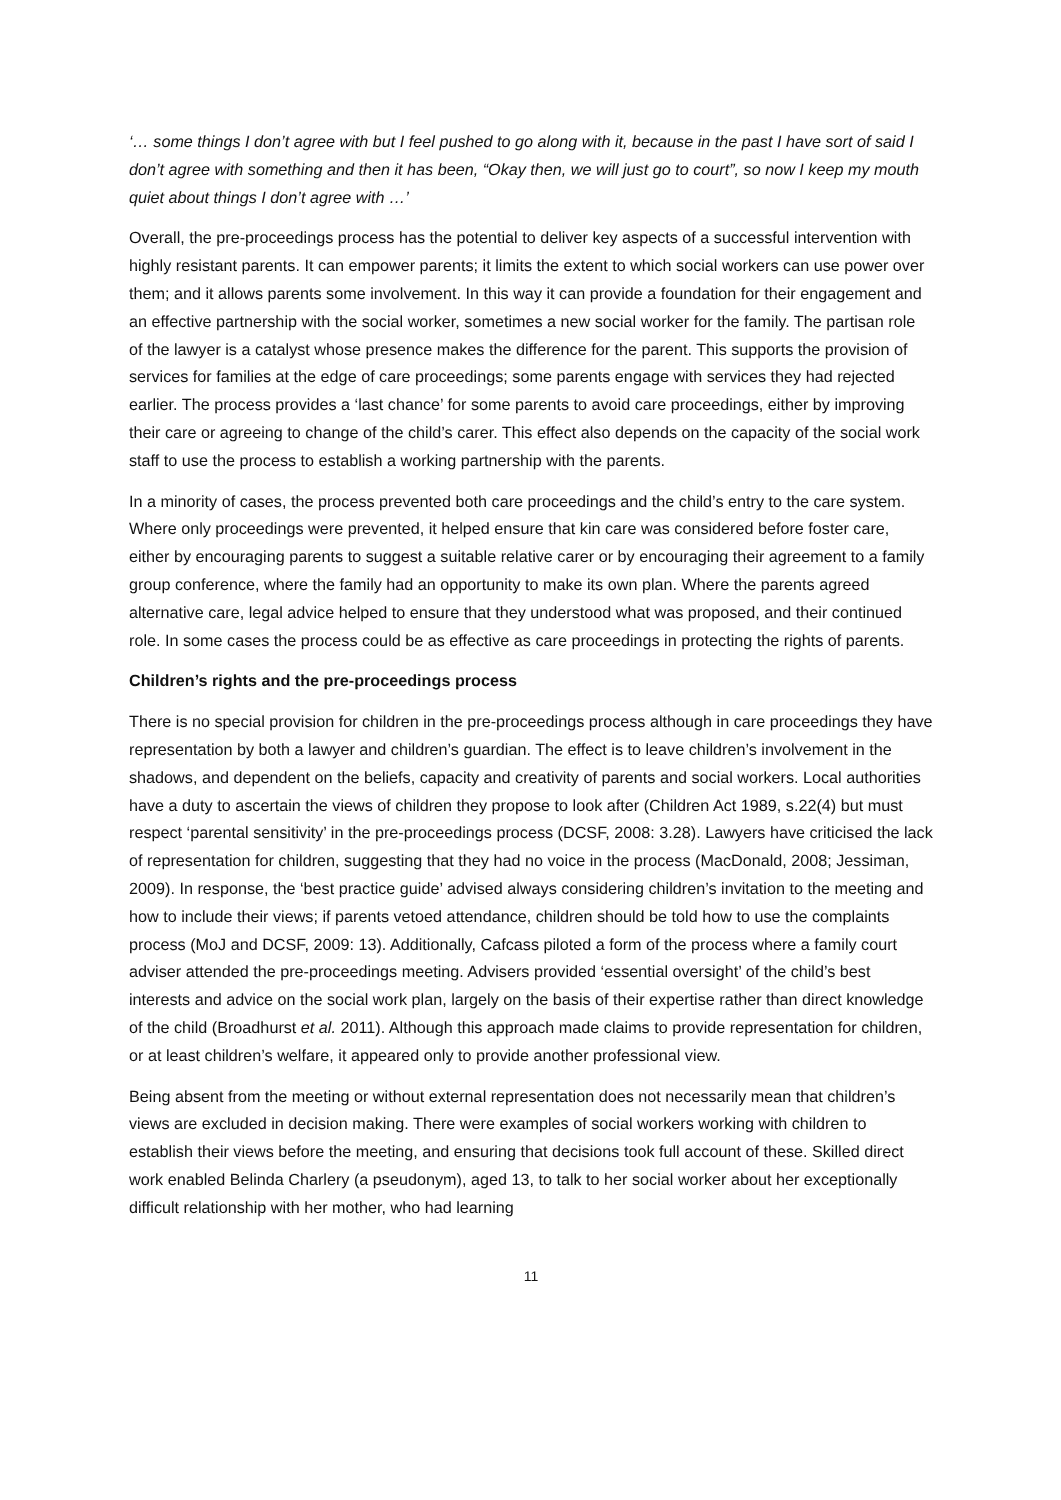‘… some things I don’t agree with but I feel pushed to go along with it, because in the past I have sort of said I don’t agree with something and then it has been, “Okay then, we will just go to court”, so now I keep my mouth quiet about things I don’t agree with …’
Overall, the pre-proceedings process has the potential to deliver key aspects of a successful intervention with highly resistant parents. It can empower parents; it limits the extent to which social workers can use power over them; and it allows parents some involvement. In this way it can provide a foundation for their engagement and an effective partnership with the social worker, sometimes a new social worker for the family. The partisan role of the lawyer is a catalyst whose presence makes the difference for the parent. This supports the provision of services for families at the edge of care proceedings; some parents engage with services they had rejected earlier. The process provides a ‘last chance’ for some parents to avoid care proceedings, either by improving their care or agreeing to change of the child’s carer. This effect also depends on the capacity of the social work staff to use the process to establish a working partnership with the parents.
In a minority of cases, the process prevented both care proceedings and the child’s entry to the care system. Where only proceedings were prevented, it helped ensure that kin care was considered before foster care, either by encouraging parents to suggest a suitable relative carer or by encouraging their agreement to a family group conference, where the family had an opportunity to make its own plan. Where the parents agreed alternative care, legal advice helped to ensure that they understood what was proposed, and their continued role. In some cases the process could be as effective as care proceedings in protecting the rights of parents.
Children’s rights and the pre-proceedings process
There is no special provision for children in the pre-proceedings process although in care proceedings they have representation by both a lawyer and children’s guardian. The effect is to leave children’s involvement in the shadows, and dependent on the beliefs, capacity and creativity of parents and social workers. Local authorities have a duty to ascertain the views of children they propose to look after (Children Act 1989, s.22(4) but must respect ‘parental sensitivity’ in the pre-proceedings process (DCSF, 2008: 3.28). Lawyers have criticised the lack of representation for children, suggesting that they had no voice in the process (MacDonald, 2008; Jessiman, 2009). In response, the ‘best practice guide’ advised always considering children’s invitation to the meeting and how to include their views; if parents vetoed attendance, children should be told how to use the complaints process (MoJ and DCSF, 2009: 13). Additionally, Cafcass piloted a form of the process where a family court adviser attended the pre-proceedings meeting. Advisers provided ‘essential oversight’ of the child’s best interests and advice on the social work plan, largely on the basis of their expertise rather than direct knowledge of the child (Broadhurst et al. 2011). Although this approach made claims to provide representation for children, or at least children’s welfare, it appeared only to provide another professional view.
Being absent from the meeting or without external representation does not necessarily mean that children’s views are excluded in decision making. There were examples of social workers working with children to establish their views before the meeting, and ensuring that decisions took full account of these. Skilled direct work enabled Belinda Charlery (a pseudonym), aged 13, to talk to her social worker about her exceptionally difficult relationship with her mother, who had learning
11